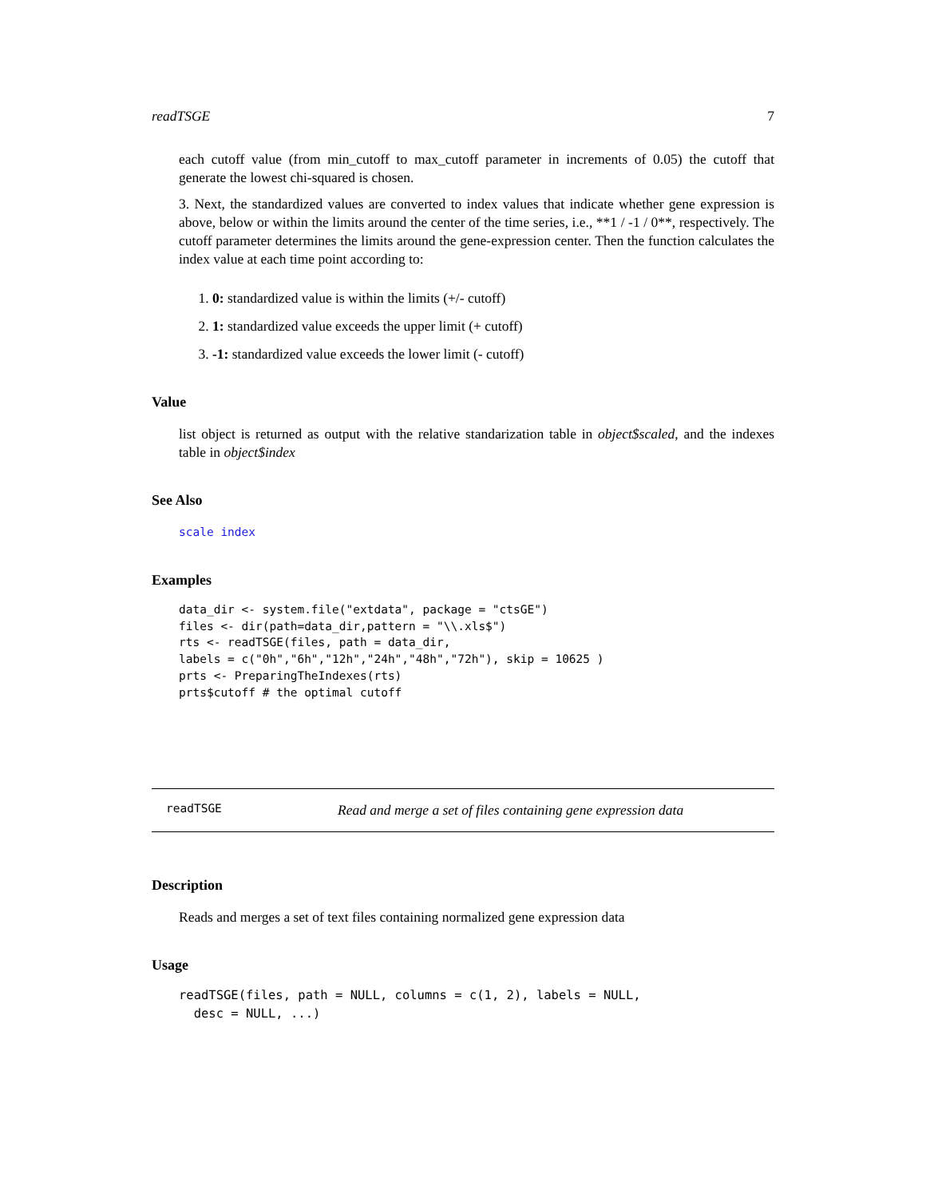readTSGE 7
each cutoff value (from min_cutoff to max_cutoff parameter in increments of 0.05) the cutoff that generate the lowest chi-squared is chosen.
3. Next, the standardized values are converted to index values that indicate whether gene expression is above, below or within the limits around the center of the time series, i.e., **1 / -1 / 0**, respectively. The cutoff parameter determines the limits around the gene-expression center. Then the function calculates the index value at each time point according to:
1. 0: standardized value is within the limits (+/- cutoff)
2. 1: standardized value exceeds the upper limit (+ cutoff)
3. -1: standardized value exceeds the lower limit (- cutoff)
Value
list object is returned as output with the relative standarization table in object$scaled, and the indexes table in object$index
See Also
scale index
Examples
data_dir <- system.file("extdata", package = "ctsGE")
files <- dir(path=data_dir,pattern = "\\.xls$")
rts <- readTSGE(files, path = data_dir,
labels = c("0h","6h","12h","24h","48h","72h"), skip = 10625 )
prts <- PreparingTheIndexes(rts)
prts$cutoff # the optimal cutoff
readTSGE Read and merge a set of files containing gene expression data
Description
Reads and merges a set of text files containing normalized gene expression data
Usage
readTSGE(files, path = NULL, columns = c(1, 2), labels = NULL,
  desc = NULL, ...)